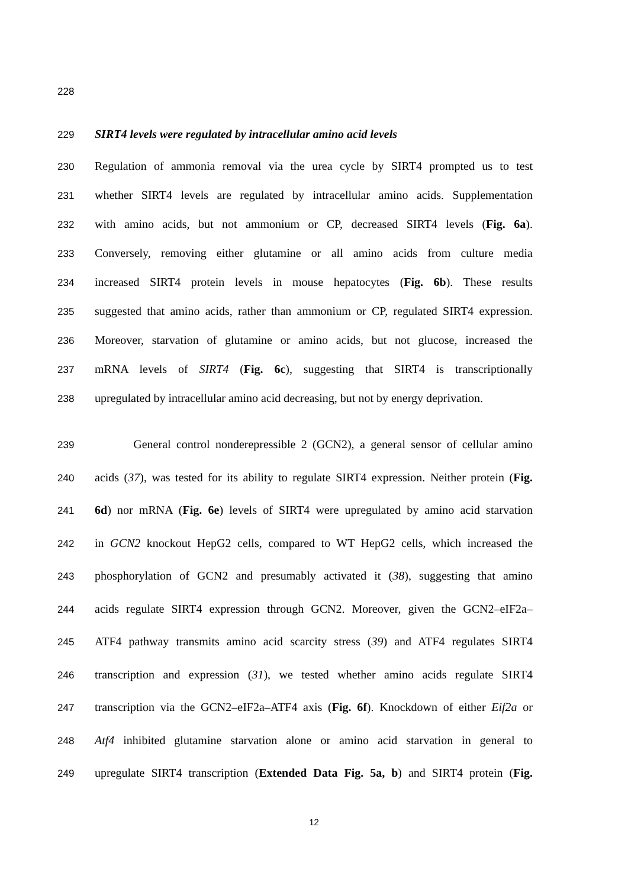228
229 SIRT4 levels were regulated by intracellular amino acid levels
230 Regulation of ammonia removal via the urea cycle by SIRT4 prompted us to test
231 whether SIRT4 levels are regulated by intracellular amino acids. Supplementation
232 with amino acids, but not ammonium or CP, decreased SIRT4 levels (Fig. 6a).
233 Conversely, removing either glutamine or all amino acids from culture media
234 increased SIRT4 protein levels in mouse hepatocytes (Fig. 6b). These results
235 suggested that amino acids, rather than ammonium or CP, regulated SIRT4 expression.
236 Moreover, starvation of glutamine or amino acids, but not glucose, increased the
237 mRNA levels of SIRT4 (Fig. 6c), suggesting that SIRT4 is transcriptionally
238 upregulated by intracellular amino acid decreasing, but not by energy deprivation.
239 General control nonderepressible 2 (GCN2), a general sensor of cellular amino
240 acids (37), was tested for its ability to regulate SIRT4 expression. Neither protein (Fig.
241 6d) nor mRNA (Fig. 6e) levels of SIRT4 were upregulated by amino acid starvation
242 in GCN2 knockout HepG2 cells, compared to WT HepG2 cells, which increased the
243 phosphorylation of GCN2 and presumably activated it (38), suggesting that amino
244 acids regulate SIRT4 expression through GCN2. Moreover, given the GCN2–eIF2a–
245 ATF4 pathway transmits amino acid scarcity stress (39) and ATF4 regulates SIRT4
246 transcription and expression (31), we tested whether amino acids regulate SIRT4
247 transcription via the GCN2–eIF2a–ATF4 axis (Fig. 6f). Knockdown of either Eif2a or
248 Atf4 inhibited glutamine starvation alone or amino acid starvation in general to
249 upregulate SIRT4 transcription (Extended Data Fig. 5a, b) and SIRT4 protein (Fig.
12